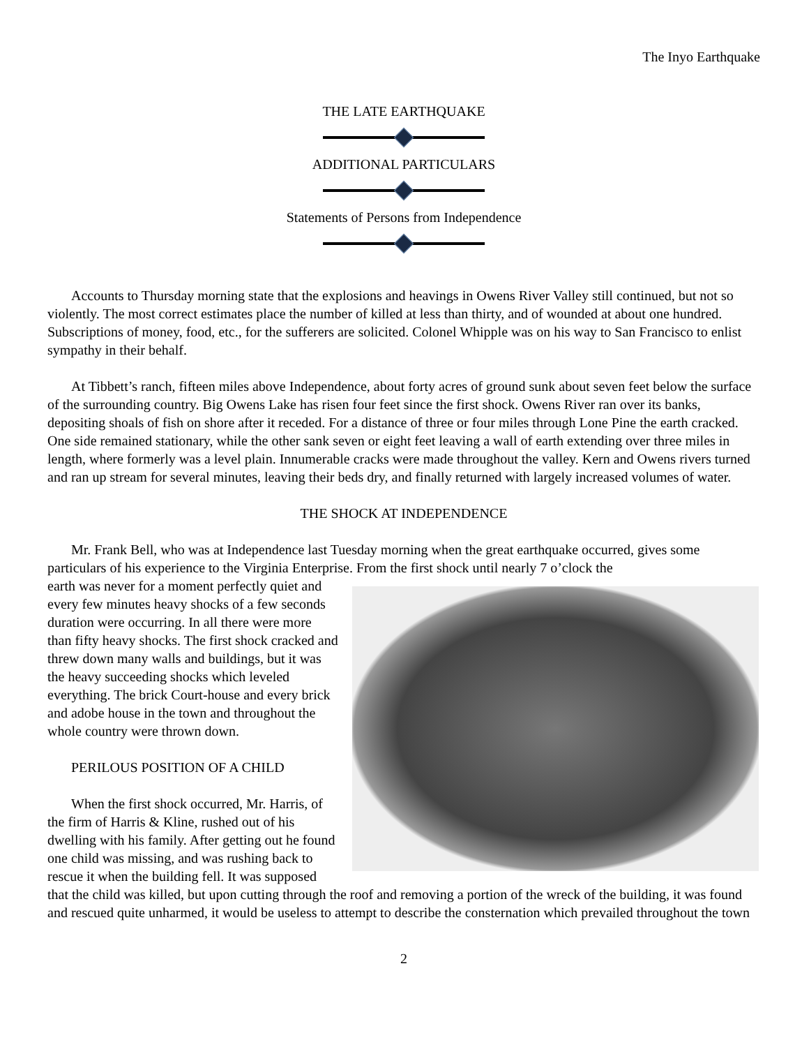The Inyo Earthquake
THE LATE EARTHQUAKE
ADDITIONAL PARTICULARS
Statements of Persons from Independence
Accounts to Thursday morning state that the explosions and heavings in Owens River Valley still continued, but not so violently. The most correct estimates place the number of killed at less than thirty, and of wounded at about one hundred. Subscriptions of money, food, etc., for the sufferers are solicited. Colonel Whipple was on his way to San Francisco to enlist sympathy in their behalf.
At Tibbett’s ranch, fifteen miles above Independence, about forty acres of ground sunk about seven feet below the surface of the surrounding country. Big Owens Lake has risen four feet since the first shock. Owens River ran over its banks, depositing shoals of fish on shore after it receded. For a distance of three or four miles through Lone Pine the earth cracked. One side remained stationary, while the other sank seven or eight feet leaving a wall of earth extending over three miles in length, where formerly was a level plain. Innumerable cracks were made throughout the valley. Kern and Owens rivers turned and ran up stream for several minutes, leaving their beds dry, and finally returned with largely increased volumes of water.
THE SHOCK AT INDEPENDENCE
Mr. Frank Bell, who was at Independence last Tuesday morning when the great earthquake occurred, gives some particulars of his experience to the Virginia Enterprise. From the first shock until nearly 7 o’clock the
earth was never for a moment perfectly quiet and every few minutes heavy shocks of a few seconds duration were occurring. In all there were more than fifty heavy shocks. The first shock cracked and threw down many walls and buildings, but it was the heavy succeeding shocks which leveled everything. The brick Court-house and every brick and adobe house in the town and throughout the whole country were thrown down.
PERILOUS POSITION OF A CHILD
When the first shock occurred, Mr. Harris, of the firm of Harris & Kline, rushed out of his dwelling with his family. After getting out he found one child was missing, and was rushing back to rescue it when the building fell. It was supposed that the child was killed, but upon cutting through the roof and removing a portion of the wreck of the building, it was found and rescued quite unharmed, it would be useless to attempt to describe the consternation which prevailed throughout the town
2